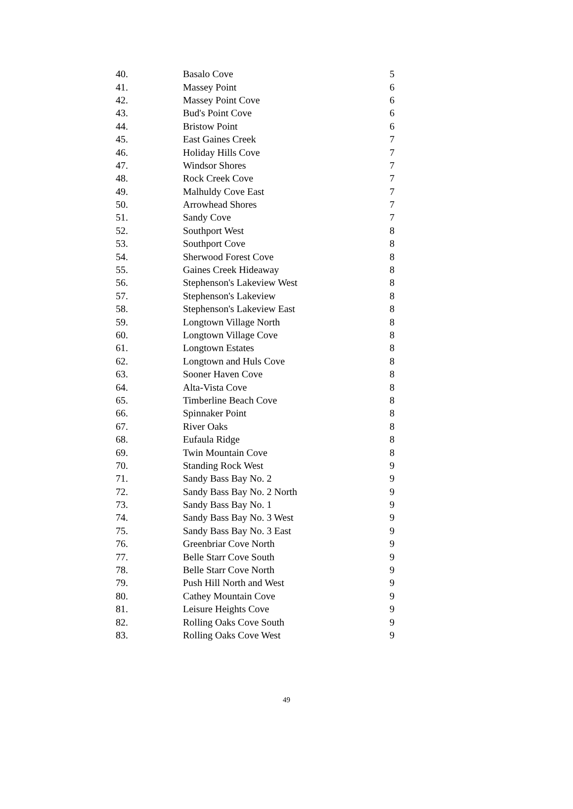| 40. | Basalo Cove | 5 |
| 41. | Massey Point | 6 |
| 42. | Massey Point Cove | 6 |
| 43. | Bud's Point Cove | 6 |
| 44. | Bristow Point | 6 |
| 45. | East Gaines Creek | 7 |
| 46. | Holiday Hills Cove | 7 |
| 47. | Windsor Shores | 7 |
| 48. | Rock Creek Cove | 7 |
| 49. | Malhuldy Cove East | 7 |
| 50. | Arrowhead Shores | 7 |
| 51. | Sandy Cove | 7 |
| 52. | Southport West | 8 |
| 53. | Southport Cove | 8 |
| 54. | Sherwood Forest Cove | 8 |
| 55. | Gaines Creek Hideaway | 8 |
| 56. | Stephenson's Lakeview West | 8 |
| 57. | Stephenson's Lakeview | 8 |
| 58. | Stephenson's Lakeview East | 8 |
| 59. | Longtown Village North | 8 |
| 60. | Longtown Village Cove | 8 |
| 61. | Longtown Estates | 8 |
| 62. | Longtown and Huls Cove | 8 |
| 63. | Sooner Haven Cove | 8 |
| 64. | Alta-Vista Cove | 8 |
| 65. | Timberline Beach Cove | 8 |
| 66. | Spinnaker Point | 8 |
| 67. | River Oaks | 8 |
| 68. | Eufaula Ridge | 8 |
| 69. | Twin Mountain Cove | 8 |
| 70. | Standing Rock West | 9 |
| 71. | Sandy Bass Bay No. 2 | 9 |
| 72. | Sandy Bass Bay No. 2 North | 9 |
| 73. | Sandy Bass Bay No. 1 | 9 |
| 74. | Sandy Bass Bay No. 3 West | 9 |
| 75. | Sandy Bass Bay No. 3 East | 9 |
| 76. | Greenbriar Cove North | 9 |
| 77. | Belle Starr Cove South | 9 |
| 78. | Belle Starr Cove North | 9 |
| 79. | Push Hill North and West | 9 |
| 80. | Cathey Mountain Cove | 9 |
| 81. | Leisure Heights Cove | 9 |
| 82. | Rolling Oaks Cove South | 9 |
| 83. | Rolling Oaks Cove West | 9 |
49